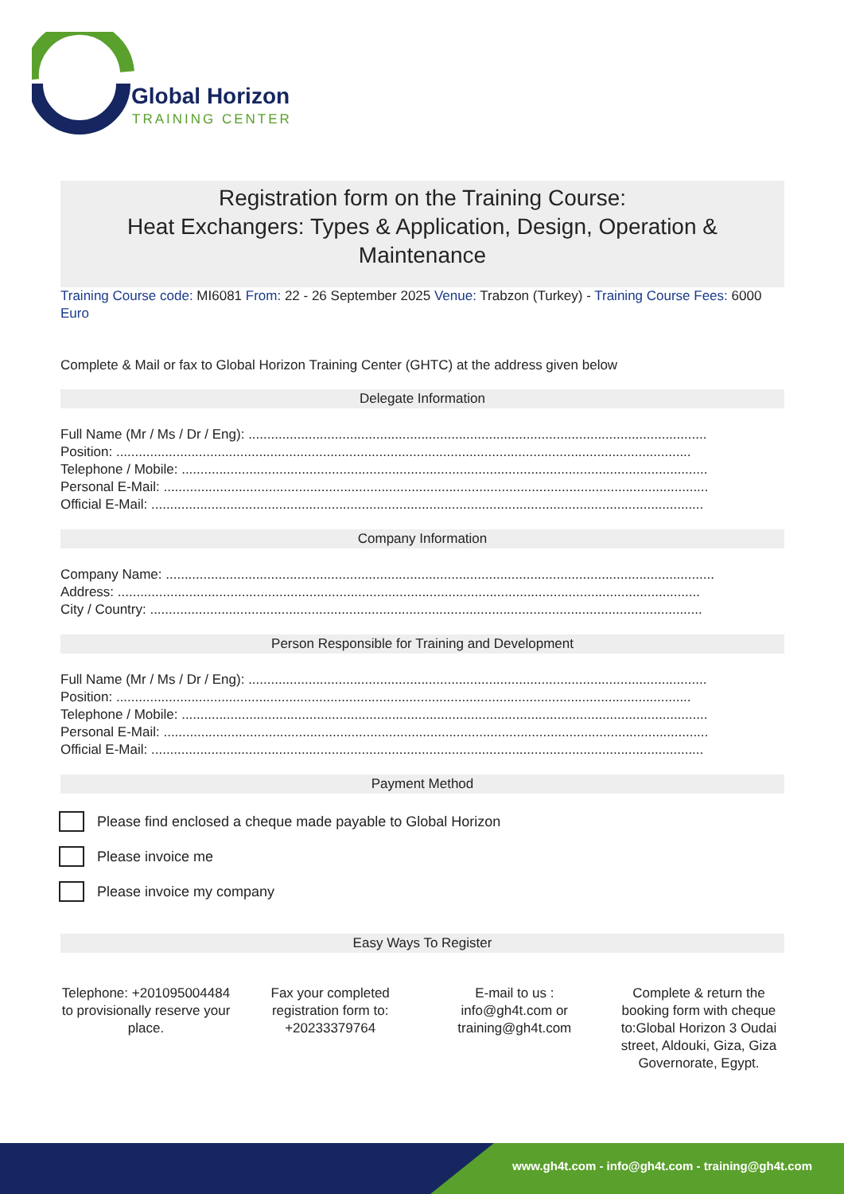Global Horizon
TRAINING CENTER
Registration form on the Training Course:
Heat Exchangers: Types & Application, Design, Operation & Maintenance
Training Course code: MI6081 From: 22 - 26 September 2025 Venue: Trabzon (Turkey) - Training Course Fees: 6000 Euro
Complete & Mail or fax to Global Horizon Training Center (GHTC) at the address given below
Delegate Information
Full Name (Mr / Ms / Dr / Eng): ..........................................................................................................................
Position: .........................................................................................................................................................
Telephone / Mobile: ............................................................................................................................................
Personal E-Mail: .................................................................................................................................................
Official E-Mail: ...................................................................................................................................................
Company Information
Company Name: ..................................................................................................................................................
Address: ...........................................................................................................................................................
City / Country: ...................................................................................................................................................
Person Responsible for Training and Development
Full Name (Mr / Ms / Dr / Eng): ..........................................................................................................................
Position: .........................................................................................................................................................
Telephone / Mobile: ............................................................................................................................................
Personal E-Mail: .................................................................................................................................................
Official E-Mail: ...................................................................................................................................................
Payment Method
Please find enclosed a cheque made payable to Global Horizon
Please invoice me
Please invoice my company
Easy Ways To Register
Telephone: +201095004484 to provisionally reserve your place.
Fax your completed registration form to: +20233379764
E-mail to us : info@gh4t.com or training@gh4t.com
Complete & return the booking form with cheque to:Global Horizon 3 Oudai street, Aldouki, Giza, Giza Governorate, Egypt.
www.gh4t.com - info@gh4t.com - training@gh4t.com